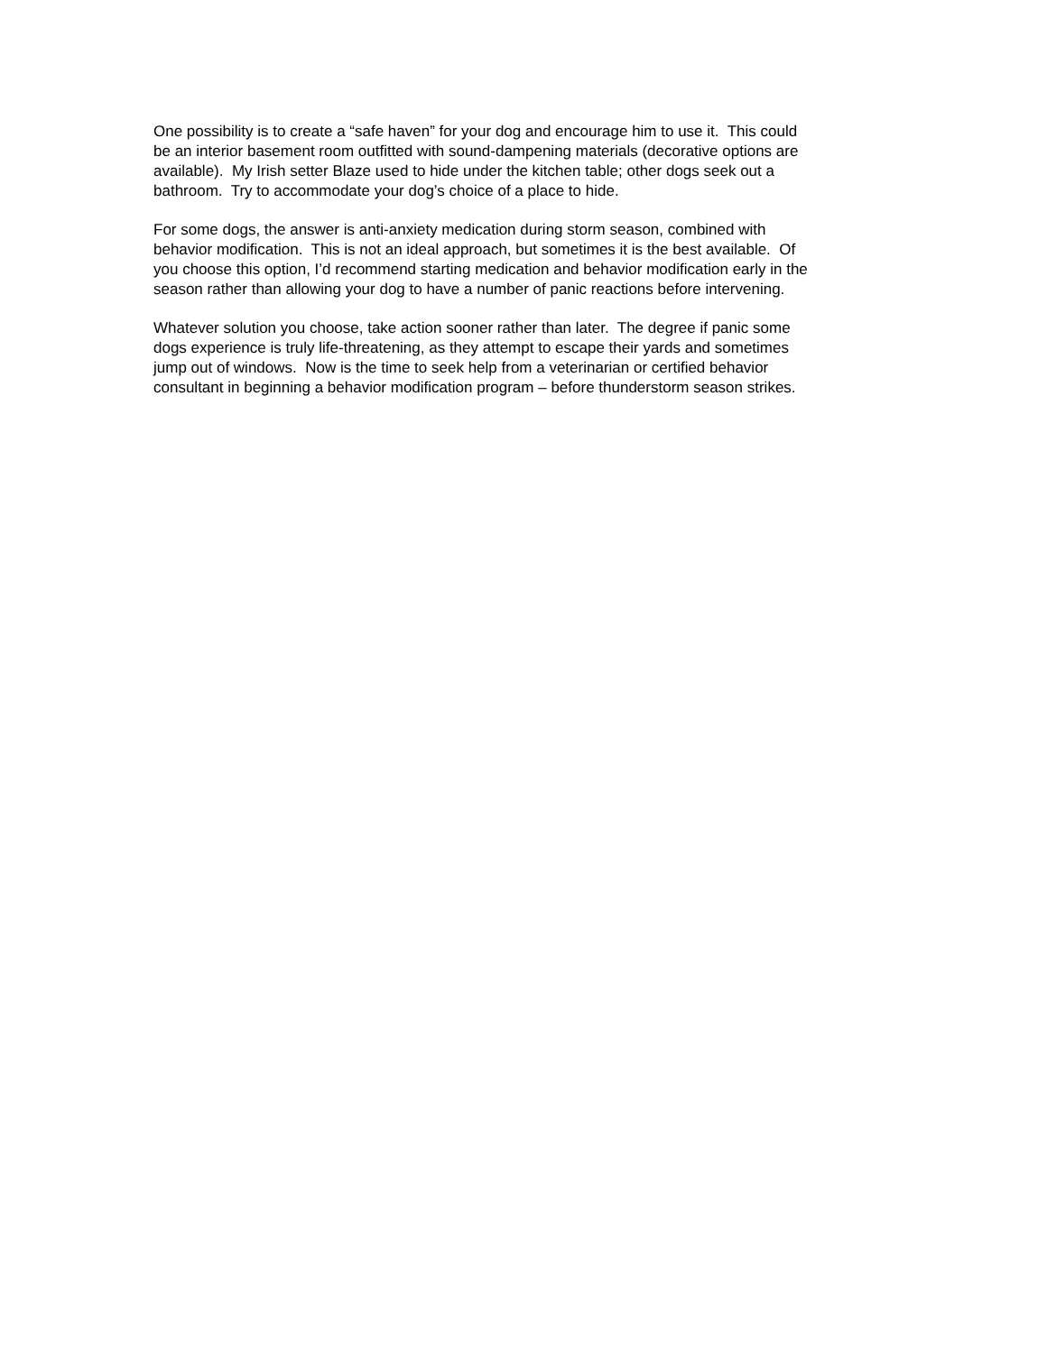One possibility is to create a “safe haven” for your dog and encourage him to use it. This could
be an interior basement room outfitted with sound-dampening materials (decorative options are
available). My Irish setter Blaze used to hide under the kitchen table; other dogs seek out a
bathroom. Try to accommodate your dog’s choice of a place to hide.
For some dogs, the answer is anti-anxiety medication during storm season, combined with
behavior modification. This is not an ideal approach, but sometimes it is the best available. Of
you choose this option, I’d recommend starting medication and behavior modification early in the
season rather than allowing your dog to have a number of panic reactions before intervening.
Whatever solution you choose, take action sooner rather than later. The degree if panic some
dogs experience is truly life-threatening, as they attempt to escape their yards and sometimes
jump out of windows. Now is the time to seek help from a veterinarian or certified behavior
consultant in beginning a behavior modification program – before thunderstorm season strikes.